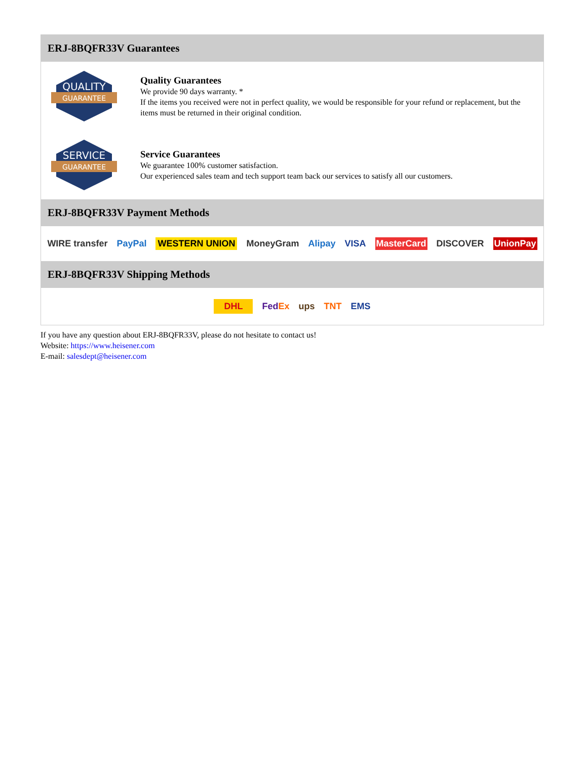ERJ-8BQFR33V Guarantees
QUALITY
GUARANTEE
Quality Guarantees
We provide 90 days warranty. *
If the items you received were not in perfect quality, we would be responsible for your refund or replacement, but the items must be returned in their original condition.
SERVICE
GUARANTEE
Service Guarantees
We guarantee 100% customer satisfaction.
Our experienced sales team and tech support team back our services to satisfy all our customers.
ERJ-8BQFR33V Payment Methods
WIRE transfer PayPal WESTERN UNION MoneyGram Alipay VISA MasterCard DISCOVER UnionPay
ERJ-8BQFR33V Shipping Methods
DHL FedEx ups TNT EMS
If you have any question about ERJ-8BQFR33V, please do not hesitate to contact us!
Website: https://www.heisener.com
E-mail: salesdept@heisener.com